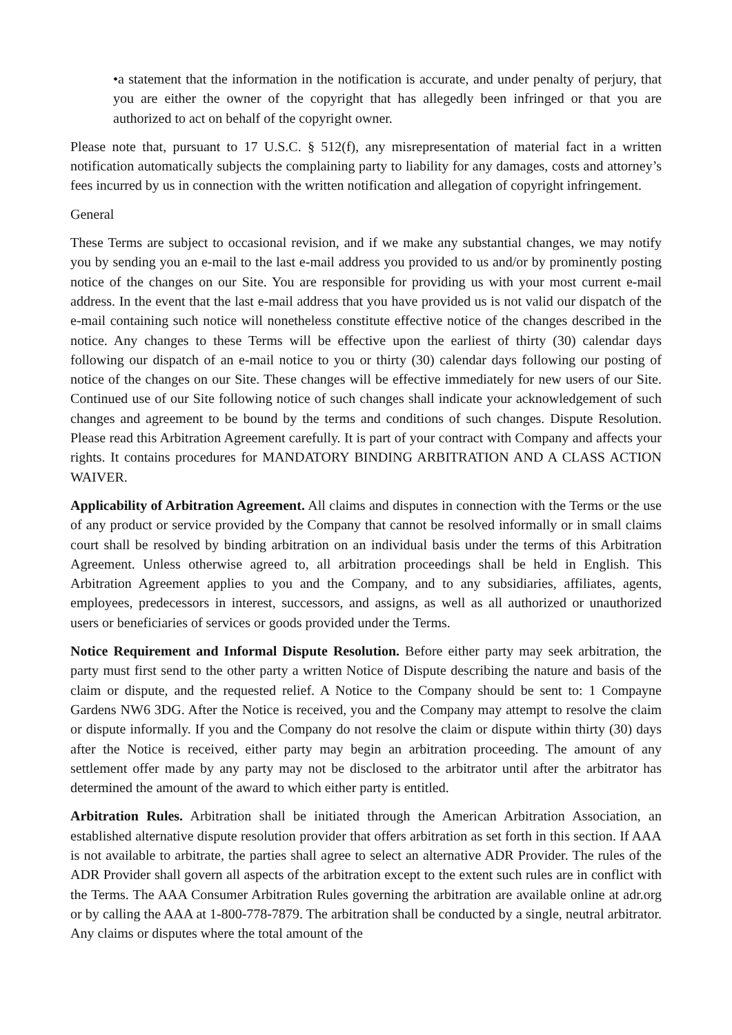•a statement that the information in the notification is accurate, and under penalty of perjury, that you are either the owner of the copyright that has allegedly been infringed or that you are authorized to act on behalf of the copyright owner.
Please note that, pursuant to 17 U.S.C. § 512(f), any misrepresentation of material fact in a written notification automatically subjects the complaining party to liability for any damages, costs and attorney’s fees incurred by us in connection with the written notification and allegation of copyright infringement.
General
These Terms are subject to occasional revision, and if we make any substantial changes, we may notify you by sending you an e-mail to the last e-mail address you provided to us and/or by prominently posting notice of the changes on our Site. You are responsible for providing us with your most current e-mail address. In the event that the last e-mail address that you have provided us is not valid our dispatch of the e-mail containing such notice will nonetheless constitute effective notice of the changes described in the notice. Any changes to these Terms will be effective upon the earliest of thirty (30) calendar days following our dispatch of an e-mail notice to you or thirty (30) calendar days following our posting of notice of the changes on our Site. These changes will be effective immediately for new users of our Site. Continued use of our Site following notice of such changes shall indicate your acknowledgement of such changes and agreement to be bound by the terms and conditions of such changes. Dispute Resolution. Please read this Arbitration Agreement carefully. It is part of your contract with Company and affects your rights. It contains procedures for MANDATORY BINDING ARBITRATION AND A CLASS ACTION WAIVER.
Applicability of Arbitration Agreement. All claims and disputes in connection with the Terms or the use of any product or service provided by the Company that cannot be resolved informally or in small claims court shall be resolved by binding arbitration on an individual basis under the terms of this Arbitration Agreement. Unless otherwise agreed to, all arbitration proceedings shall be held in English. This Arbitration Agreement applies to you and the Company, and to any subsidiaries, affiliates, agents, employees, predecessors in interest, successors, and assigns, as well as all authorized or unauthorized users or beneficiaries of services or goods provided under the Terms.
Notice Requirement and Informal Dispute Resolution. Before either party may seek arbitration, the party must first send to the other party a written Notice of Dispute describing the nature and basis of the claim or dispute, and the requested relief. A Notice to the Company should be sent to: 1 Compayne Gardens NW6 3DG. After the Notice is received, you and the Company may attempt to resolve the claim or dispute informally. If you and the Company do not resolve the claim or dispute within thirty (30) days after the Notice is received, either party may begin an arbitration proceeding. The amount of any settlement offer made by any party may not be disclosed to the arbitrator until after the arbitrator has determined the amount of the award to which either party is entitled.
Arbitration Rules. Arbitration shall be initiated through the American Arbitration Association, an established alternative dispute resolution provider that offers arbitration as set forth in this section. If AAA is not available to arbitrate, the parties shall agree to select an alternative ADR Provider. The rules of the ADR Provider shall govern all aspects of the arbitration except to the extent such rules are in conflict with the Terms. The AAA Consumer Arbitration Rules governing the arbitration are available online at adr.org or by calling the AAA at 1-800-778-7879. The arbitration shall be conducted by a single, neutral arbitrator. Any claims or disputes where the total amount of the